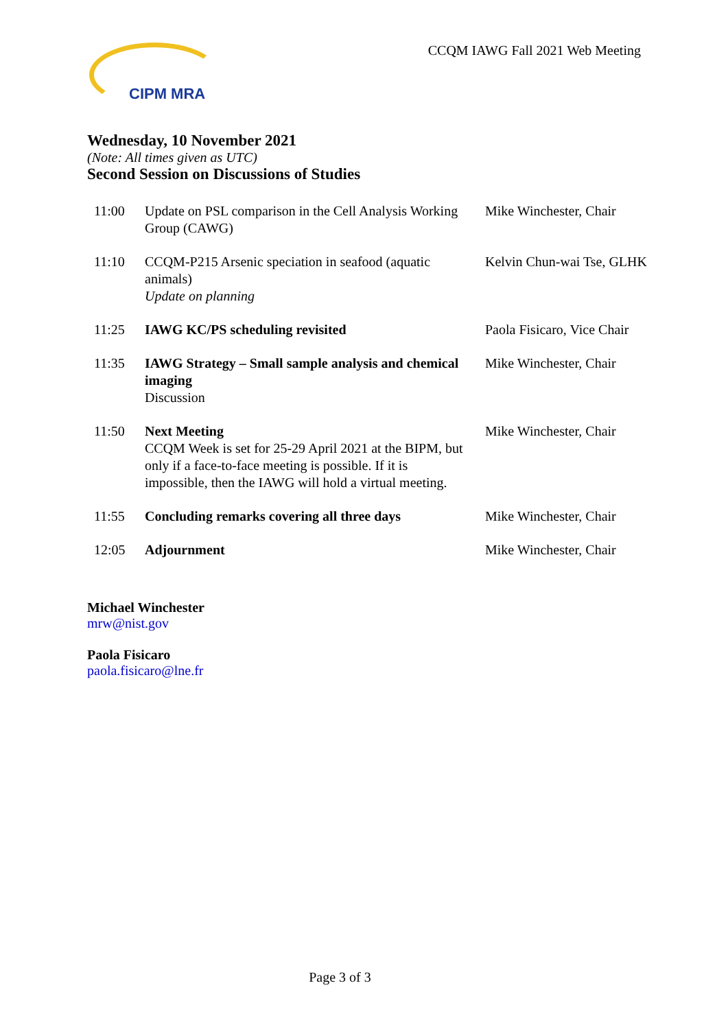CIPM MRA
CCQM IAWG Fall 2021 Web Meeting
Wednesday, 10 November 2021
(Note: All times given as UTC)
Second Session on Discussions of Studies
| 11:00 | Update on PSL comparison in the Cell Analysis Working Group (CAWG) | Mike Winchester, Chair |
| 11:10 | CCQM-P215 Arsenic speciation in seafood (aquatic animals) Update on planning | Kelvin Chun-wai Tse, GLHK |
| 11:25 | IAWG KC/PS scheduling revisited | Paola Fisicaro, Vice Chair |
| 11:35 | IAWG Strategy – Small sample analysis and chemical imaging Discussion | Mike Winchester, Chair |
| 11:50 | Next Meeting CCQM Week is set for 25-29 April 2021 at the BIPM, but only if a face-to-face meeting is possible. If it is impossible, then the IAWG will hold a virtual meeting. | Mike Winchester, Chair |
| 11:55 | Concluding remarks covering all three days | Mike Winchester, Chair |
| 12:05 | Adjournment | Mike Winchester, Chair |
Michael Winchester
mrw@nist.gov
Paola Fisicaro
paola.fisicaro@lne.fr
Page 3 of 3